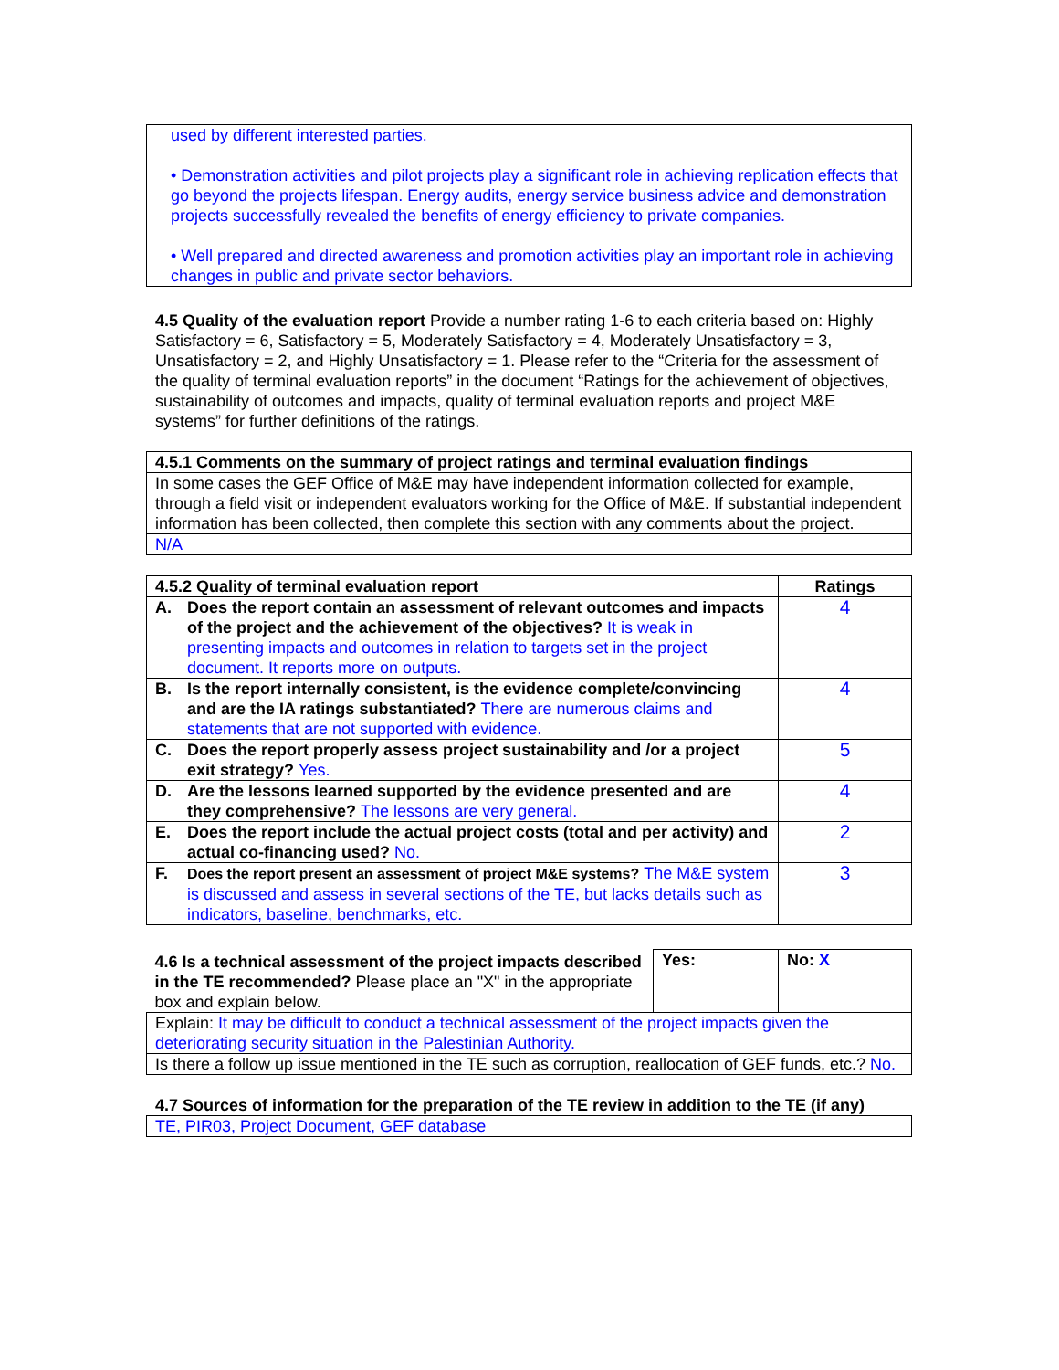used by different interested parties.
• Demonstration activities and pilot projects play a significant role in achieving replication effects that go beyond the projects lifespan. Energy audits, energy service business advice and demonstration projects successfully revealed the benefits of energy efficiency to private companies.
• Well prepared and directed awareness and promotion activities play an important role in achieving changes in public and private sector behaviors.
4.5 Quality of the evaluation report Provide a number rating 1-6 to each criteria based on: Highly Satisfactory = 6, Satisfactory = 5, Moderately Satisfactory = 4, Moderately Unsatisfactory = 3, Unsatisfactory = 2, and Highly Unsatisfactory = 1. Please refer to the “Criteria for the assessment of the quality of terminal evaluation reports” in the document “Ratings for the achievement of objectives, sustainability of outcomes and impacts, quality of terminal evaluation reports and project M&E systems” for further definitions of the ratings.
| 4.5.1 Comments on the summary of project ratings and terminal evaluation findings |
| --- |
| In some cases the GEF Office of M&E may have independent information collected for example, through a field visit or independent evaluators working for the Office of M&E. If substantial independent information has been collected, then complete this section with any comments about the project. |
| N/A |
| 4.5.2 Quality of terminal evaluation report | Ratings |
| --- | --- |
| A. Does the report contain an assessment of relevant outcomes and impacts of the project and the achievement of the objectives? It is weak in presenting impacts and outcomes in relation to targets set in the project document. It reports more on outputs. | 4 |
| B. Is the report internally consistent, is the evidence complete/convincing and are the IA ratings substantiated? There are numerous claims and statements that are not supported with evidence. | 4 |
| C. Does the report properly assess project sustainability and /or a project exit strategy? Yes. | 5 |
| D. Are the lessons learned supported by the evidence presented and are they comprehensive? The lessons are very general. | 4 |
| E. Does the report include the actual project costs (total and per activity) and actual co-financing used? No. | 2 |
| F. Does the report present an assessment of project M&E systems? The M&E system is discussed and assess in several sections of the TE, but lacks details such as indicators, baseline, benchmarks, etc. | 3 |
| 4.6 Is a technical assessment of the project impacts described in the TE recommended? Please place an "X" in the appropriate box and explain below. | Yes: | No: X |
| Explain: It may be difficult to conduct a technical assessment of the project impacts given the deteriorating security situation in the Palestinian Authority. | | |
| Is there a follow up issue mentioned in the TE such as corruption, reallocation of GEF funds, etc.? No. | | |
4.7 Sources of information for the preparation of the TE review in addition to the TE (if any)
TE, PIR03, Project Document, GEF database